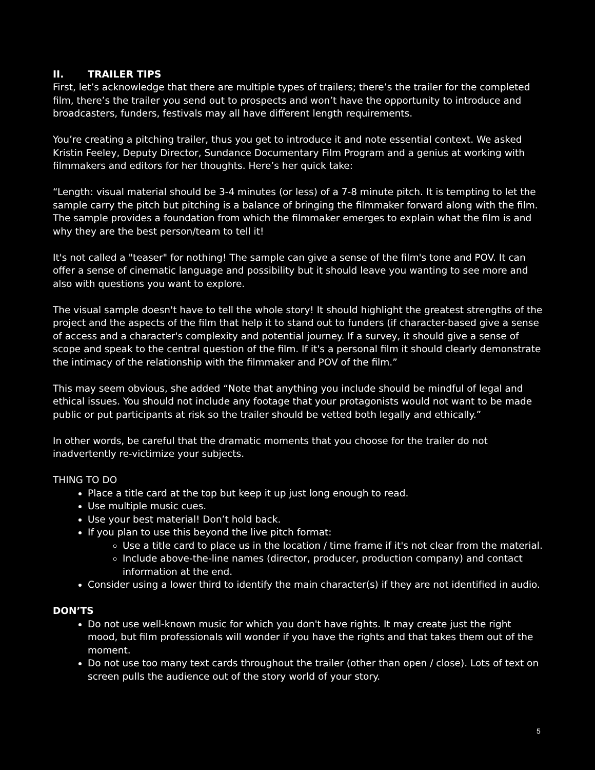II. TRAILER TIPS
First, let’s acknowledge that there are multiple types of trailers; there’s the trailer for the completed film, there’s the trailer you send out to prospects and won’t have the opportunity to introduce and broadcasters, funders, festivals may all have different length requirements.
You’re creating a pitching trailer, thus you get to introduce it and note essential context. We asked Kristin Feeley, Deputy Director, Sundance Documentary Film Program and a genius at working with filmmakers and editors for her thoughts. Here’s her quick take:
“Length: visual material should be 3-4 minutes (or less) of a 7-8 minute pitch. It is tempting to let the sample carry the pitch but pitching is a balance of bringing the filmmaker forward along with the film. The sample provides a foundation from which the filmmaker emerges to explain what the film is and why they are the best person/team to tell it!
It's not called a "teaser" for nothing! The sample can give a sense of the film's tone and POV. It can offer a sense of cinematic language and possibility but it should leave you wanting to see more and also with questions you want to explore.
The visual sample doesn't have to tell the whole story! It should highlight the greatest strengths of the project and the aspects of the film that help it to stand out to funders (if character-based give a sense of access and a character's complexity and potential journey. If a survey, it should give a sense of scope and speak to the central question of the film. If it's a personal film it should clearly demonstrate the intimacy of the relationship with the filmmaker and POV of the film.”
This may seem obvious, she added “Note that anything you include should be mindful of legal and ethical issues. You should not include any footage that your protagonists would not want to be made public or put participants at risk so the trailer should be vetted both legally and ethically.”
In other words, be careful that the dramatic moments that you choose for the trailer do not inadvertently re-victimize your subjects.
THING TO DO
Place a title card at the top but keep it up just long enough to read.
Use multiple music cues.
Use your best material! Don’t hold back.
If you plan to use this beyond the live pitch format:
Use a title card to place us in the location / time frame if it's not clear from the material.
Include above-the-line names (director, producer, production company) and contact information at the end.
Consider using a lower third to identify the main character(s) if they are not identified in audio.
DON’TS
Do not use well-known music for which you don't have rights. It may create just the right mood, but film professionals will wonder if you have the rights and that takes them out of the moment.
Do not use too many text cards throughout the trailer (other than open / close). Lots of text on screen pulls the audience out of the story world of your story.
5